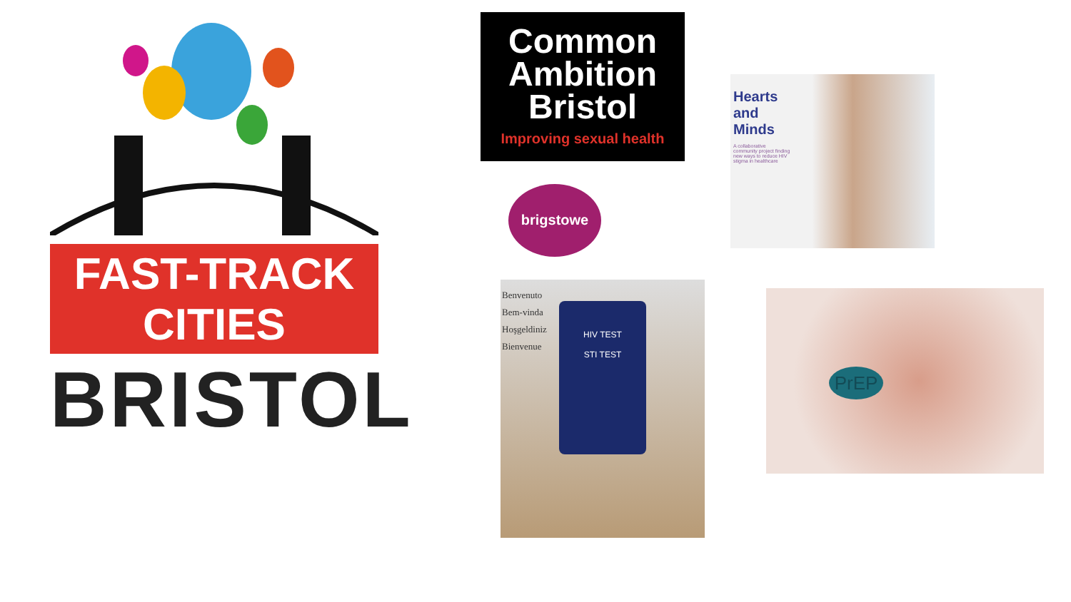FAST-TRACK CITIES
BRISTOL
Common
Ambition
Bristol
Improving sexual health
brigstowe
Hearts
and
Minds
A collaborative community project finding new ways to reduce HIV stigma in healthcare
HIV TEST
STI TEST
Benvenuto
Bem-vinda
Hoşgeldiniz
Bienvenue
PrEP